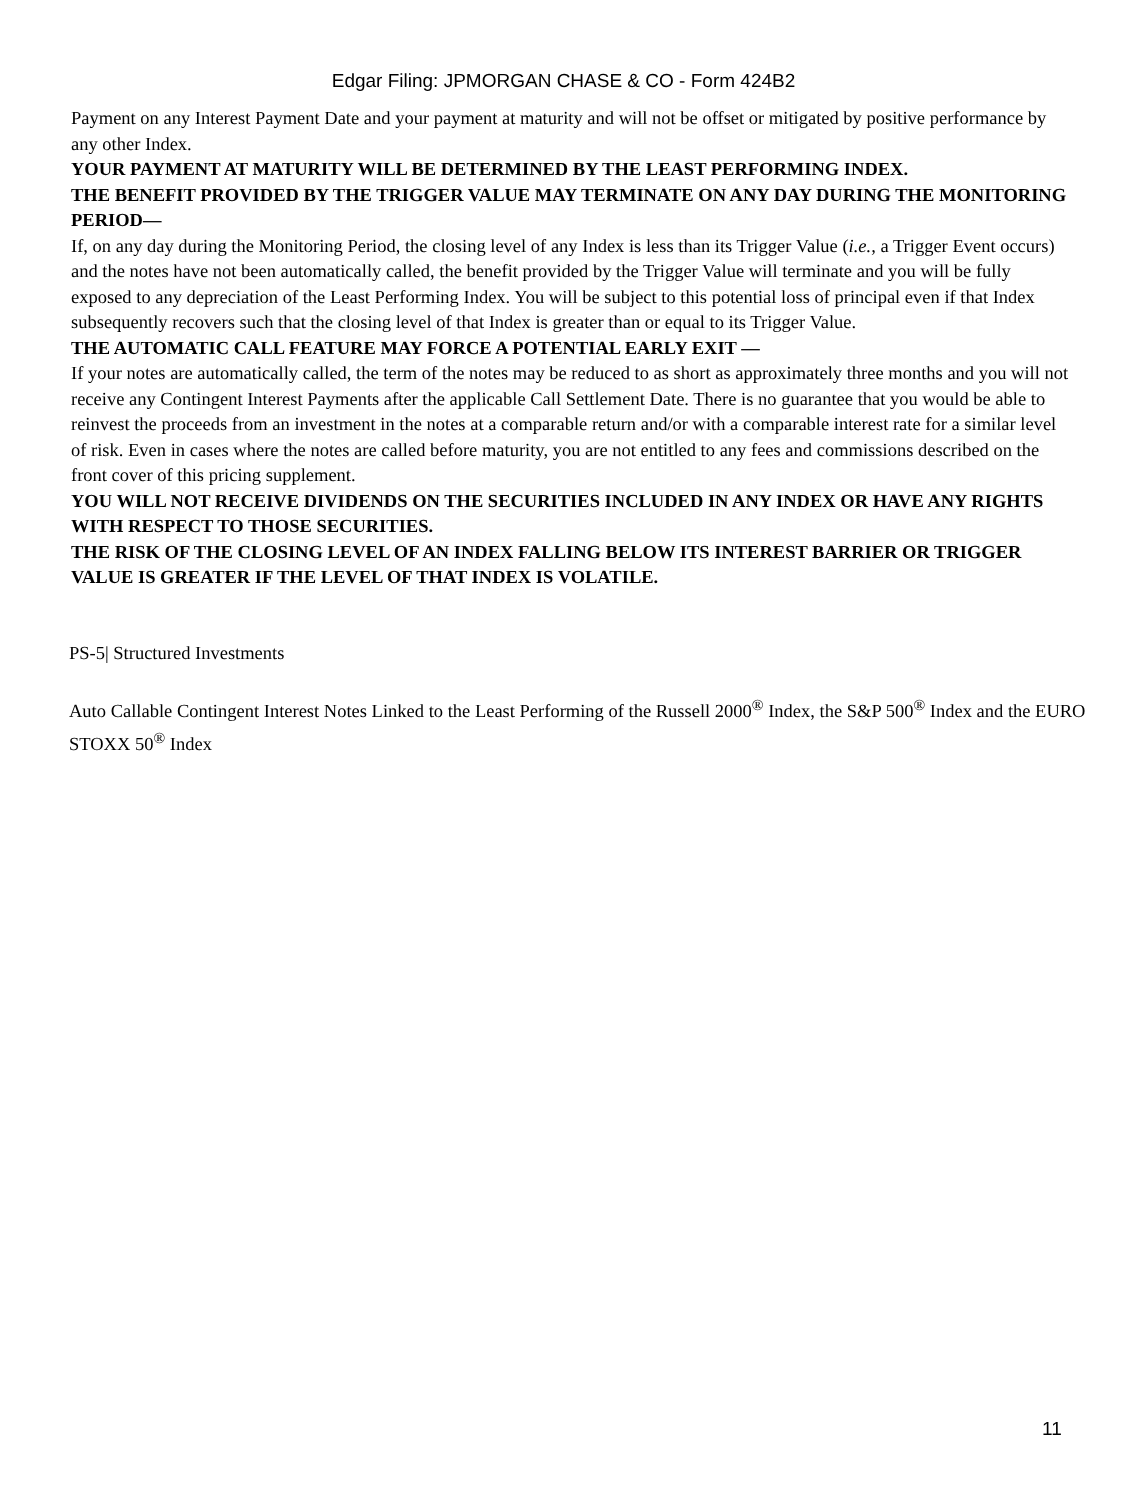Edgar Filing: JPMORGAN CHASE & CO - Form 424B2
Payment on any Interest Payment Date and your payment at maturity and will not be offset or mitigated by positive performance by any other Index.
YOUR PAYMENT AT MATURITY WILL BE DETERMINED BY THE LEAST PERFORMING INDEX.
THE BENEFIT PROVIDED BY THE TRIGGER VALUE MAY TERMINATE ON ANY DAY DURING THE MONITORING PERIOD—
If, on any day during the Monitoring Period, the closing level of any Index is less than its Trigger Value (i.e., a Trigger Event occurs) and the notes have not been automatically called, the benefit provided by the Trigger Value will terminate and you will be fully exposed to any depreciation of the Least Performing Index. You will be subject to this potential loss of principal even if that Index subsequently recovers such that the closing level of that Index is greater than or equal to its Trigger Value.
THE AUTOMATIC CALL FEATURE MAY FORCE A POTENTIAL EARLY EXIT —
If your notes are automatically called, the term of the notes may be reduced to as short as approximately three months and you will not receive any Contingent Interest Payments after the applicable Call Settlement Date. There is no guarantee that you would be able to reinvest the proceeds from an investment in the notes at a comparable return and/or with a comparable interest rate for a similar level of risk. Even in cases where the notes are called before maturity, you are not entitled to any fees and commissions described on the front cover of this pricing supplement.
YOU WILL NOT RECEIVE DIVIDENDS ON THE SECURITIES INCLUDED IN ANY INDEX OR HAVE ANY RIGHTS WITH RESPECT TO THOSE SECURITIES.
THE RISK OF THE CLOSING LEVEL OF AN INDEX FALLING BELOW ITS INTEREST BARRIER OR TRIGGER VALUE IS GREATER IF THE LEVEL OF THAT INDEX IS VOLATILE.
PS-5| Structured Investments
Auto Callable Contingent Interest Notes Linked to the Least Performing of the Russell 2000<sup>®</sup> Index, the S&P 500<sup>®</sup> Index and the EURO STOXX 50<sup>®</sup> Index
11